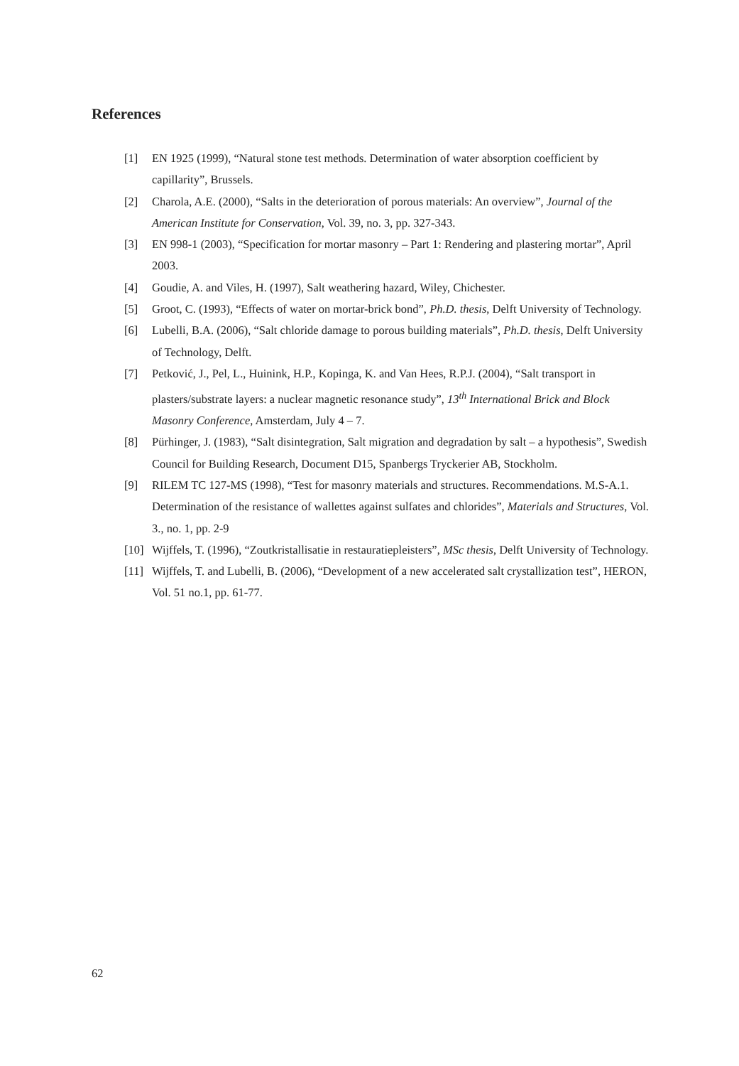References
[1] EN 1925 (1999), “Natural stone test methods. Determination of water absorption coefficient by capillarity”, Brussels.
[2] Charola, A.E. (2000), “Salts in the deterioration of porous materials: An overview”, Journal of the American Institute for Conservation, Vol. 39, no. 3, pp. 327-343.
[3] EN 998-1 (2003), “Specification for mortar masonry – Part 1: Rendering and plastering mortar”, April 2003.
[4] Goudie, A. and Viles, H. (1997), Salt weathering hazard, Wiley, Chichester.
[5] Groot, C. (1993), “Effects of water on mortar-brick bond”, Ph.D. thesis, Delft University of Technology.
[6] Lubelli, B.A. (2006), “Salt chloride damage to porous building materials”, Ph.D. thesis, Delft University of Technology, Delft.
[7] Petković, J., Pel, L., Huinink, H.P., Kopinga, K. and Van Hees, R.P.J. (2004), “Salt transport in plasters/substrate layers: a nuclear magnetic resonance study”, 13<sup>th</sup> International Brick and Block Masonry Conference, Amsterdam, July 4 – 7.
[8] Pürhinger, J. (1983), “Salt disintegration, Salt migration and degradation by salt – a hypothesis”, Swedish Council for Building Research, Document D15, Spanbergs Tryckerier AB, Stockholm.
[9] RILEM TC 127-MS (1998), “Test for masonry materials and structures. Recommendations. M.S-A.1. Determination of the resistance of wallettes against sulfates and chlorides”, Materials and Structures, Vol. 3., no. 1, pp. 2-9
[10] Wijffels, T. (1996), “Zoutkristallisatie in restauratiepleisters”, MSc thesis, Delft University of Technology.
[11] Wijffels, T. and Lubelli, B. (2006), “Development of a new accelerated salt crystallization test”, HERON, Vol. 51 no.1, pp. 61-77.
62